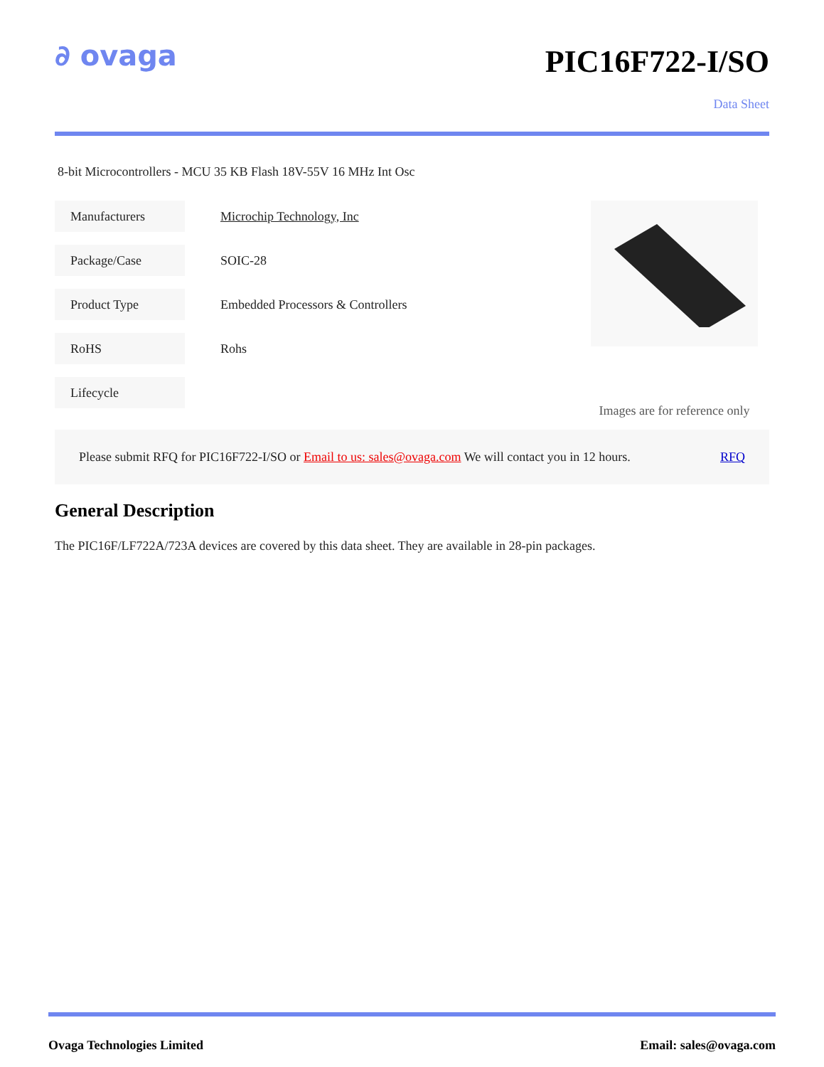∂ ovaga
PIC16F722-I/SO
Data Sheet
8-bit Microcontrollers - MCU 35 KB Flash 18V-55V 16 MHz Int Osc
| Manufacturers | Microchip Technology, Inc |
| Package/Case | SOIC-28 |
| Product Type | Embedded Processors & Controllers |
| RoHS | Rohs |
| Lifecycle | |
Images are for reference only
Please submit RFQ for PIC16F722-I/SO or Email to us: sales@ovaga.com We will contact you in 12 hours. RFQ
General Description
The PIC16F/LF722A/723A devices are covered by this data sheet. They are available in 28-pin packages.
Ovaga Technologies Limited Email: sales@ovaga.com